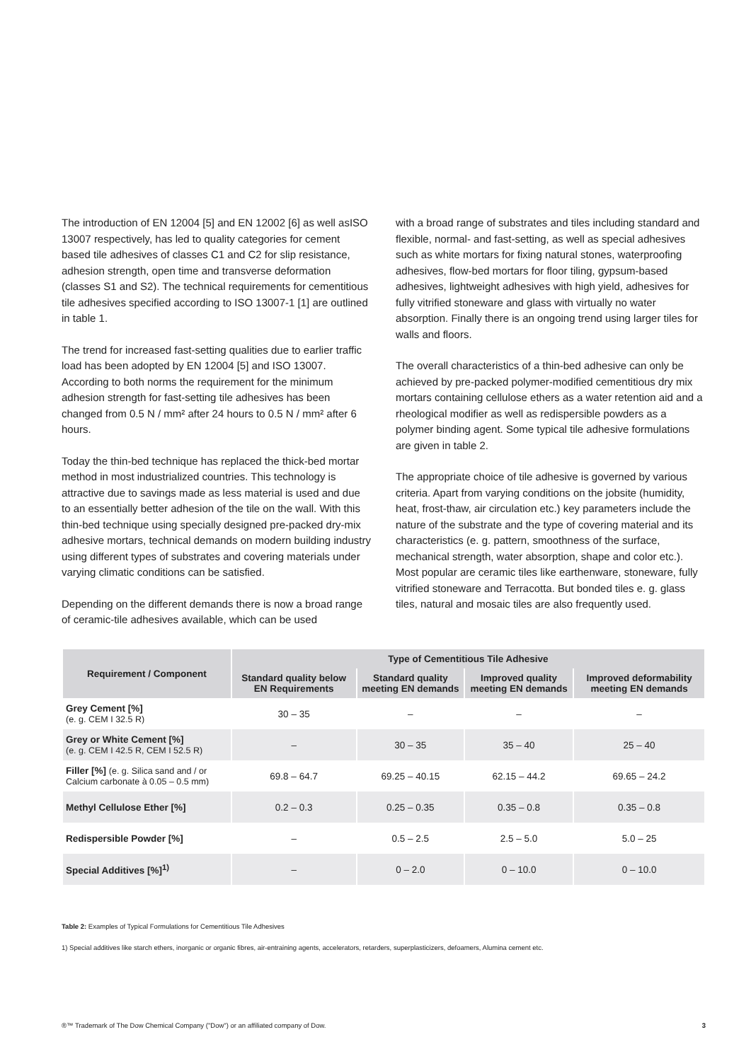The introduction of EN 12004 [5] and EN 12002 [6] as well asISO 13007 respectively, has led to quality categories for cement based tile adhesives of classes C1 and C2 for slip resistance, adhesion strength, open time and transverse deformation (classes S1 and S2). The technical requirements for cementitious tile adhesives specified according to ISO 13007-1 [1] are outlined in table 1.
The trend for increased fast-setting qualities due to earlier traffic load has been adopted by EN 12004 [5] and ISO 13007. According to both norms the requirement for the minimum adhesion strength for fast-setting tile adhesives has been changed from 0.5 N / mm² after 24 hours to 0.5 N / mm² after 6 hours.
Today the thin-bed technique has replaced the thick-bed mortar method in most industrialized countries. This technology is attractive due to savings made as less material is used and due to an essentially better adhesion of the tile on the wall. With this thin-bed technique using specially designed pre-packed dry-mix adhesive mortars, technical demands on modern building industry using different types of substrates and covering materials under varying climatic conditions can be satisfied.
Depending on the different demands there is now a broad range of ceramic-tile adhesives available, which can be used
with a broad range of substrates and tiles including standard and flexible, normal- and fast-setting, as well as special adhesives such as white mortars for fixing natural stones, waterproofing adhesives, flow-bed mortars for floor tiling, gypsum-based adhesives, lightweight adhesives with high yield, adhesives for fully vitrified stoneware and glass with virtually no water absorption. Finally there is an ongoing trend using larger tiles for walls and floors.
The overall characteristics of a thin-bed adhesive can only be achieved by pre-packed polymer-modified cementitious dry mix mortars containing cellulose ethers as a water retention aid and a rheological modifier as well as redispersible powders as a polymer binding agent. Some typical tile adhesive formulations are given in table 2.
The appropriate choice of tile adhesive is governed by various criteria. Apart from varying conditions on the jobsite (humidity, heat, frost-thaw, air circulation etc.) key parameters include the nature of the substrate and the type of covering material and its characteristics (e. g. pattern, smoothness of the surface, mechanical strength, water absorption, shape and color etc.). Most popular are ceramic tiles like earthenware, stoneware, fully vitrified stoneware and Terracotta. But bonded tiles e. g. glass tiles, natural and mosaic tiles are also frequently used.
| Requirement / Component | Type of Cementitious Tile Adhesive | | | |
| --- | --- | --- | --- | --- |
| | Standard quality below EN Requirements | Standard quality meeting EN demands | Improved quality meeting EN demands | Improved deformability meeting EN demands |
| Grey Cement [%] (e. g. CEM I 32.5 R) | 30 – 35 | – | – | – |
| Grey or White Cement [%] (e. g. CEM I 42.5 R, CEM I 52.5 R) | – | 30 – 35 | 35 – 40 | 25 – 40 |
| Filler [%] (e. g. Silica sand and / or Calcium carbonate à 0.05 – 0.5 mm) | 69.8 – 64.7 | 69.25 – 40.15 | 62.15 – 44.2 | 69.65 – 24.2 |
| Methyl Cellulose Ether [%] | 0.2 – 0.3 | 0.25 – 0.35 | 0.35 – 0.8 | 0.35 – 0.8 |
| Redispersible Powder [%] | – | 0.5 – 2.5 | 2.5 – 5.0 | 5.0 – 25 |
| Special Additives [%]<sup>1)</sup> | – | 0 – 2.0 | 0 – 10.0 | 0 – 10.0 |
Table 2: Examples of Typical Formulations for Cementitious Tile Adhesives
1) Special additives like starch ethers, inorganic or organic fibres, air-entraining agents, accelerators, retarders, superplasticizers, defoamers, Alumina cement etc.
®™ Trademark of The Dow Chemical Company ("Dow") or an affiliated company of Dow. 3